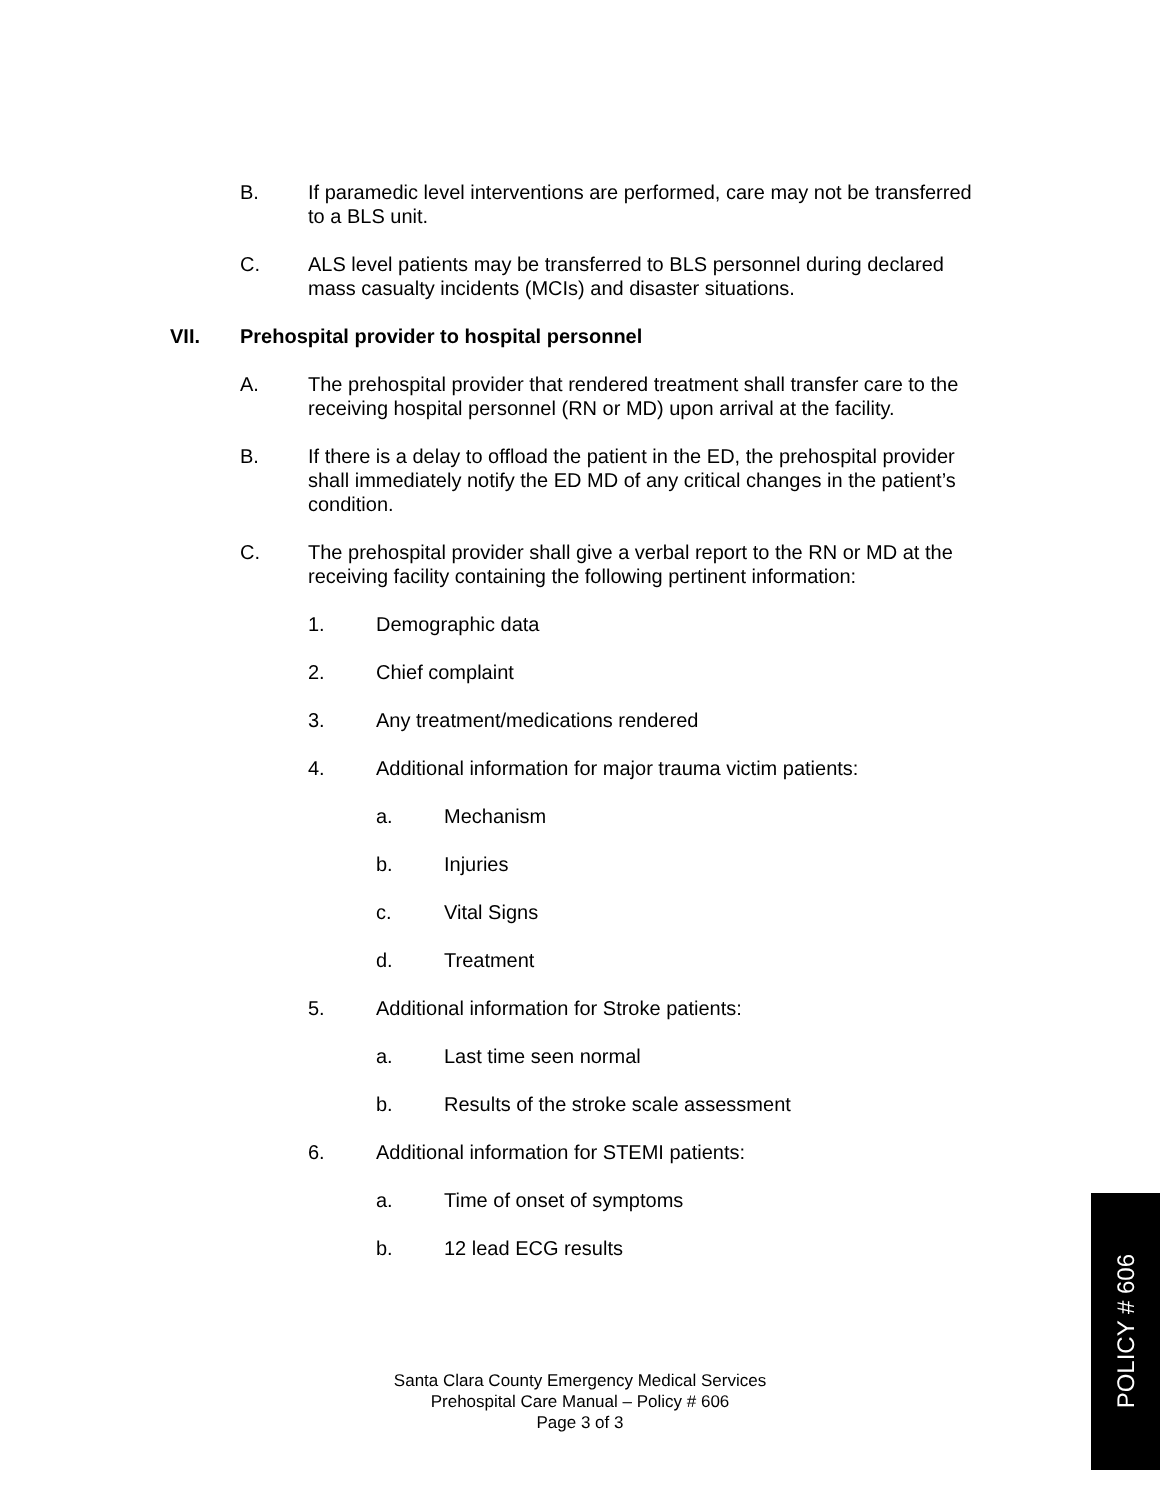B. If paramedic level interventions are performed, care may not be transferred to a BLS unit.
C. ALS level patients may be transferred to BLS personnel during declared mass casualty incidents (MCIs) and disaster situations.
VII. Prehospital provider to hospital personnel
A. The prehospital provider that rendered treatment shall transfer care to the receiving hospital personnel (RN or MD) upon arrival at the facility.
B. If there is a delay to offload the patient in the ED, the prehospital provider shall immediately notify the ED MD of any critical changes in the patient’s condition.
C. The prehospital provider shall give a verbal report to the RN or MD at the receiving facility containing the following pertinent information:
1. Demographic data
2. Chief complaint
3. Any treatment/medications rendered
4. Additional information for major trauma victim patients:
a. Mechanism
b. Injuries
c. Vital Signs
d. Treatment
5. Additional information for Stroke patients:
a. Last time seen normal
b. Results of the stroke scale assessment
6. Additional information for STEMI patients:
a. Time of onset of symptoms
b. 12 lead ECG results
Santa Clara County Emergency Medical Services
Prehospital Care Manual – Policy # 606
Page 3 of 3
POLICY # 606